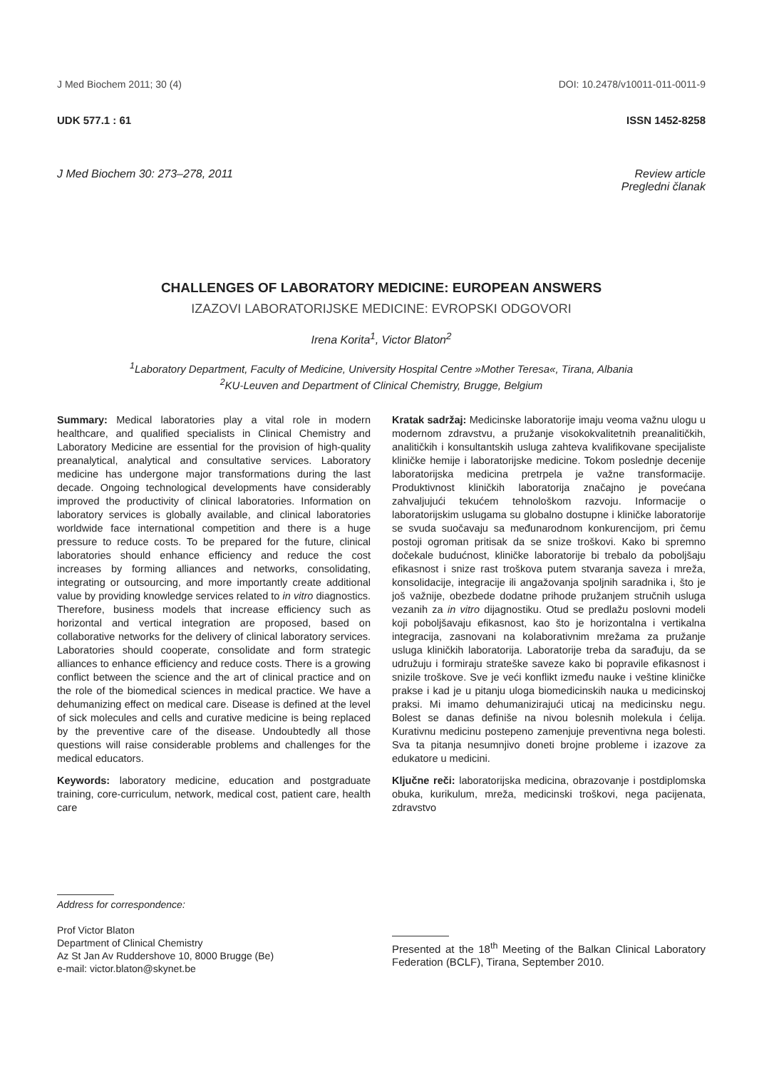J Med Biochem 2011; 30 (4) DOI: 10.2478/v10011-011-0011-9
UDK 577.1 : 61 ISSN 1452-8258
J Med Biochem 30: 273–278, 2011 Review article
Pregledni članak
CHALLENGES OF LABORATORY MEDICINE: EUROPEAN ANSWERS
IZAZOVI LABORATORIJSKE MEDICINE: EVROPSKI ODGOVORI
Irena Korita<sup>1</sup>, Victor Blaton<sup>2</sup>
<sup>1</sup> Laboratory Department, Faculty of Medicine, University Hospital Centre »Mother Teresa«, Tirana, Albania
<sup>2</sup> KU-Leuven and Department of Clinical Chemistry, Brugge, Belgium
Summary: Medical laboratories play a vital role in modern healthcare, and qualified specialists in Clinical Chemistry and Laboratory Medicine are essential for the provision of high-quality preanalytical, analytical and consultative services. Laboratory medicine has undergone major transformations during the last decade. Ongoing technological developments have considerably improved the productivity of clinical laboratories. Information on laboratory services is globally available, and clinical laboratories worldwide face international competition and there is a huge pressure to reduce costs. To be prepared for the future, clinical laboratories should enhance efficiency and reduce the cost increases by forming alliances and networks, consolidating, integrating or outsourcing, and more importantly create additional value by providing knowledge services related to in vitro diagnostics. Therefore, business models that increase efficiency such as horizontal and vertical integration are proposed, based on collaborative networks for the delivery of clinical laboratory services. Laboratories should cooperate, consolidate and form strategic alliances to enhance efficiency and reduce costs. There is a growing conflict between the science and the art of clinical practice and on the role of the biomedical sciences in medical practice. We have a dehumanizing effect on medical care. Disease is defined at the level of sick molecules and cells and curative medicine is being replaced by the preventive care of the disease. Undoubtedly all those questions will raise considerable problems and challenges for the medical educators.
Keywords: laboratory medicine, education and postgraduate training, core-curriculum, network, medical cost, patient care, health care
Kratak sadržaj: Medicinske laboratorije imaju veoma važnu ulogu u modernom zdravstvu, a pružanje visokokvalitetnih preanalitičkih, analitičkih i konsultantskih usluga zahteva kvalifikovane specijaliste kliničke hemije i laboratorijske medicine. Tokom poslednje decenije laboratorijska medicina pretrpela je važne transformacije. Produktivnost kliničkih laboratorija značajno je povećana zahvaljujući tekućem tehnološkom razvoju. Informacije o laboratorijskim uslugama su globalno dostupne i kliničke laboratorije se svuda suočavaju sa međunarodnom konkurencijom, pri čemu postoji ogroman pritisak da se snize troškovi. Kako bi spremno dočekale budućnost, kliničke laboratorije bi trebalo da poboljšaju efikasnost i snize rast troškova putem stvaranja saveza i mreža, konsolidacije, integracije ili angažovanja spoljnih saradnika i, što je još važnije, obezbede dodatne prihode pružanjem stručnih usluga vezanih za in vitro dijagnostiku. Otud se predlažu poslovni modeli koji poboljšavaju efikasnost, kao što je horizontalna i vertikalna integracija, zasnovani na kolaborativnim mrežama za pružanje usluga kliničkih laboratorija. Laboratorije treba da sarađuju, da se udružuju i formiraju strateške saveze kako bi popravile efikasnost i snizile troškove. Sve je veći konflikt između nauke i veštine kliničke prakse i kad je u pitanju uloga biomedicinskih nauka u medicinskoj praksi. Mi imamo dehumanizirajući uticaj na medicinsku negu. Bolest se danas definiše na nivou bolesnih molekula i ćelija. Kurativnu medicinu postepeno zamenjuje preventivna nega bolesti. Sva ta pitanja nesumnjivo doneti brojne probleme i izazove za edukatore u medicini.
Ključne reči: laboratorijska medicina, obrazovanje i postdiplomska obuka, kurikulum, mreža, medicinski troškovi, nega pacijenata, zdravstvo
Address for correspondence:
Prof Victor Blaton
Department of Clinical Chemistry
Az St Jan Av Ruddershove 10, 8000 Brugge (Be)
e-mail: victor.blaton@skynet.be
Presented at the 18<sup>th</sup> Meeting of the Balkan Clinical Laboratory Federation (BCLF), Tirana, September 2010.